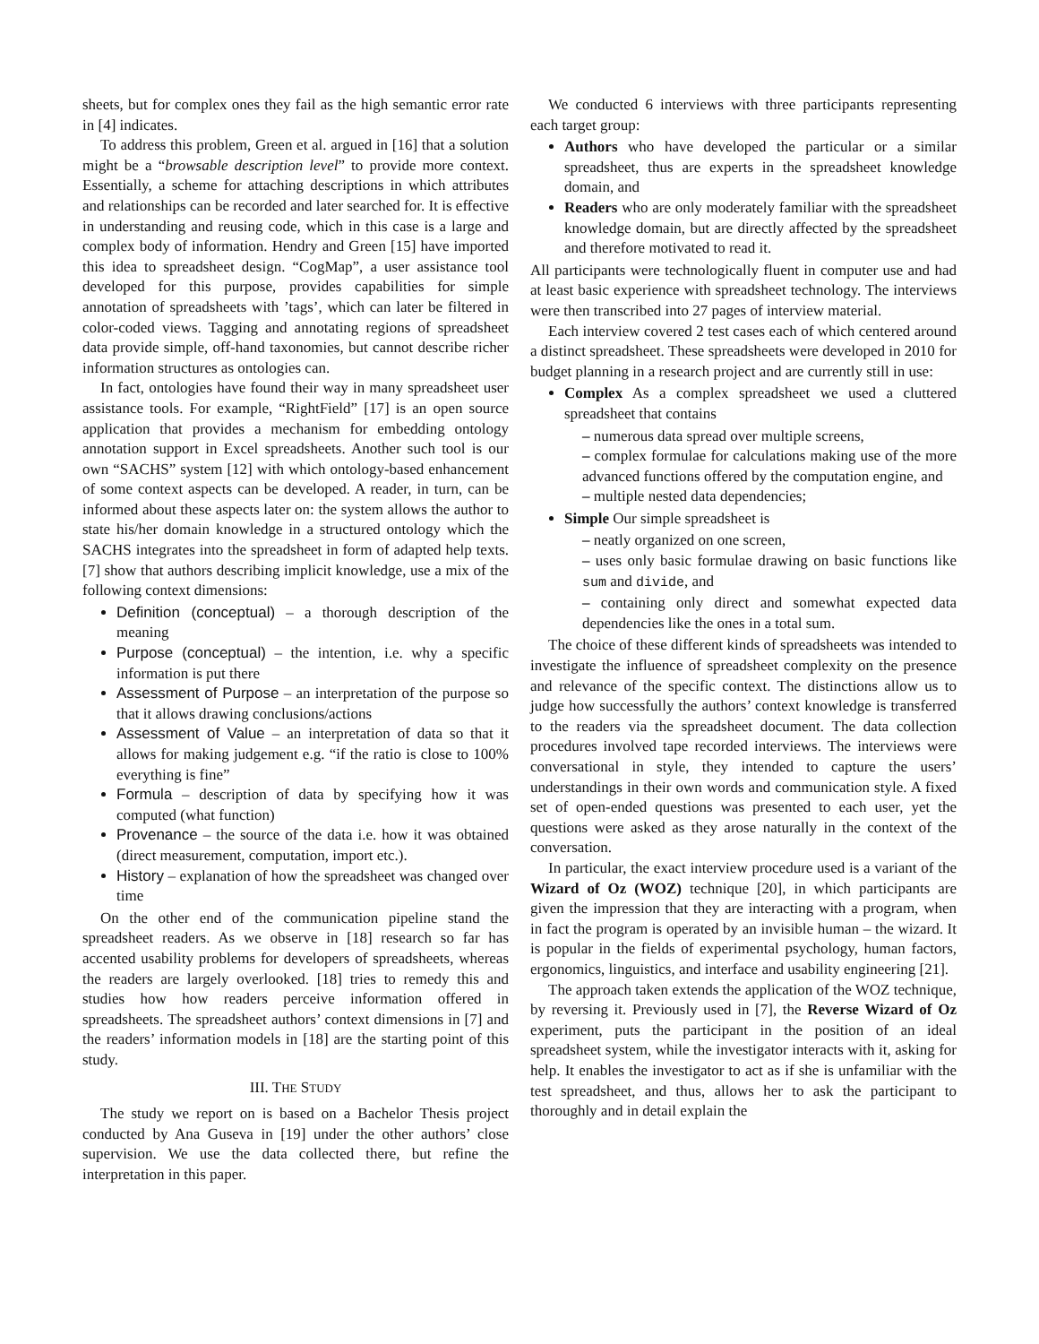sheets, but for complex ones they fail as the high semantic error rate in [4] indicates.
To address this problem, Green et al. argued in [16] that a solution might be a “browsable description level” to provide more context. Essentially, a scheme for attaching descriptions in which attributes and relationships can be recorded and later searched for. It is effective in understanding and reusing code, which in this case is a large and complex body of information. Hendry and Green [15] have imported this idea to spreadsheet design. “CogMap”, a user assistance tool developed for this purpose, provides capabilities for simple annotation of spreadsheets with ’tags’, which can later be filtered in color-coded views. Tagging and annotating regions of spreadsheet data provide simple, off-hand taxonomies, but cannot describe richer information structures as ontologies can.
In fact, ontologies have found their way in many spreadsheet user assistance tools. For example, “RightField” [17] is an open source application that provides a mechanism for embedding ontology annotation support in Excel spreadsheets. Another such tool is our own “SACHS” system [12] with which ontology-based enhancement of some context aspects can be developed. A reader, in turn, can be informed about these aspects later on: the system allows the author to state his/her domain knowledge in a structured ontology which the SACHS integrates into the spreadsheet in form of adapted help texts. [7] show that authors describing implicit knowledge, use a mix of the following context dimensions:
Definition (conceptual) – a thorough description of the meaning
Purpose (conceptual) – the intention, i.e. why a specific information is put there
Assessment of Purpose – an interpretation of the purpose so that it allows drawing conclusions/actions
Assessment of Value – an interpretation of data so that it allows for making judgement e.g. “if the ratio is close to 100% everything is fine”
Formula – description of data by specifying how it was computed (what function)
Provenance – the source of the data i.e. how it was obtained (direct measurement, computation, import etc.).
History – explanation of how the spreadsheet was changed over time
On the other end of the communication pipeline stand the spreadsheet readers. As we observe in [18] research so far has accented usability problems for developers of spreadsheets, whereas the readers are largely overlooked. [18] tries to remedy this and studies how how readers perceive information offered in spreadsheets. The spreadsheet authors’ context dimensions in [7] and the readers’ information models in [18] are the starting point of this study.
III. THE STUDY
The study we report on is based on a Bachelor Thesis project conducted by Ana Guseva in [19] under the other authors’ close supervision. We use the data collected there, but refine the interpretation in this paper.
We conducted 6 interviews with three participants representing each target group:
Authors who have developed the particular or a similar spreadsheet, thus are experts in the spreadsheet knowledge domain, and
Readers who are only moderately familiar with the spreadsheet knowledge domain, but are directly affected by the spreadsheet and therefore motivated to read it.
All participants were technologically fluent in computer use and had at least basic experience with spreadsheet technology. The interviews were then transcribed into 27 pages of interview material.
Each interview covered 2 test cases each of which centered around a distinct spreadsheet. These spreadsheets were developed in 2010 for budget planning in a research project and are currently still in use:
Complex As a complex spreadsheet we used a cluttered spreadsheet that contains
– numerous data spread over multiple screens,
– complex formulae for calculations making use of the more advanced functions offered by the computation engine, and
– multiple nested data dependencies;
Simple Our simple spreadsheet is
– neatly organized on one screen,
– uses only basic formulae drawing on basic functions like sum and divide, and
– containing only direct and somewhat expected data dependencies like the ones in a total sum.
The choice of these different kinds of spreadsheets was intended to investigate the influence of spreadsheet complexity on the presence and relevance of the specific context. The distinctions allow us to judge how successfully the authors’ context knowledge is transferred to the readers via the spreadsheet document. The data collection procedures involved tape recorded interviews. The interviews were conversational in style, they intended to capture the users’ understandings in their own words and communication style. A fixed set of open-ended questions was presented to each user, yet the questions were asked as they arose naturally in the context of the conversation.
In particular, the exact interview procedure used is a variant of the Wizard of Oz (WOZ) technique [20], in which participants are given the impression that they are interacting with a program, when in fact the program is operated by an invisible human – the wizard. It is popular in the fields of experimental psychology, human factors, ergonomics, linguistics, and interface and usability engineering [21].
The approach taken extends the application of the WOZ technique, by reversing it. Previously used in [7], the Reverse Wizard of Oz experiment, puts the participant in the position of an ideal spreadsheet system, while the investigator interacts with it, asking for help. It enables the investigator to act as if she is unfamiliar with the test spreadsheet, and thus, allows her to ask the participant to thoroughly and in detail explain the